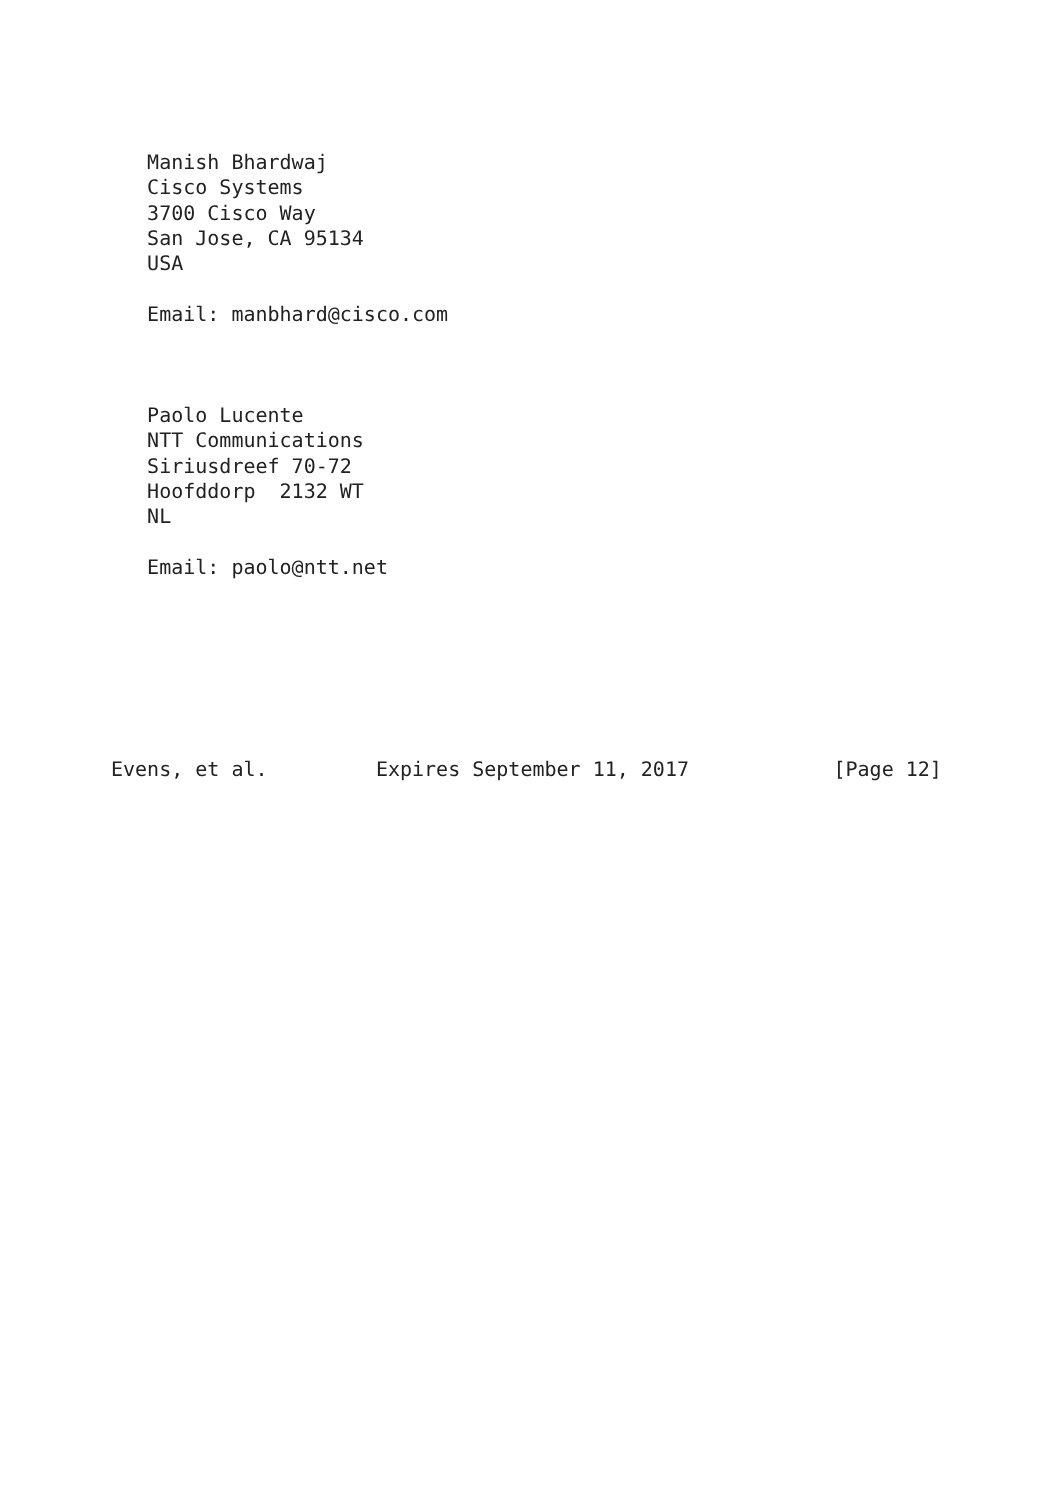Manish Bhardwaj
   Cisco Systems
   3700 Cisco Way
   San Jose, CA 95134
   USA

   Email: manbhard@cisco.com



   Paolo Lucente
   NTT Communications
   Siriusdreef 70-72
   Hoofddorp  2132 WT
   NL

   Email: paolo@ntt.net







Evens, et al.         Expires September 11, 2017            [Page 12]